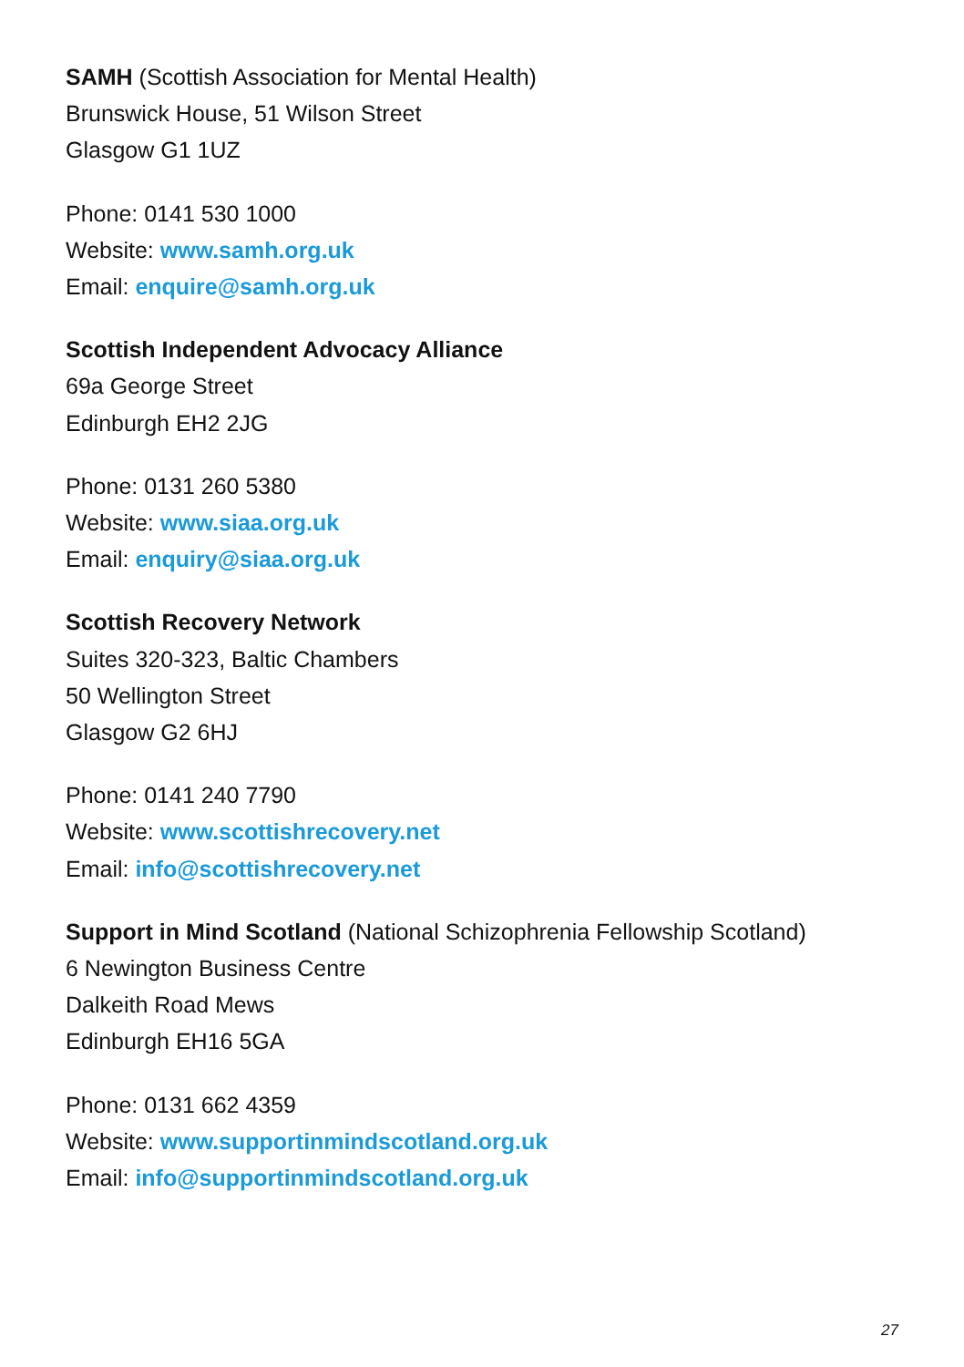SAMH (Scottish Association for Mental Health)
Brunswick House, 51 Wilson Street
Glasgow G1 1UZ
Phone: 0141 530 1000
Website: www.samh.org.uk
Email: enquire@samh.org.uk
Scottish Independent Advocacy Alliance
69a George Street
Edinburgh EH2 2JG
Phone: 0131 260 5380
Website: www.siaa.org.uk
Email: enquiry@siaa.org.uk
Scottish Recovery Network
Suites 320-323, Baltic Chambers
50 Wellington Street
Glasgow G2 6HJ
Phone: 0141 240 7790
Website: www.scottishrecovery.net
Email: info@scottishrecovery.net
Support in Mind Scotland (National Schizophrenia Fellowship Scotland)
6 Newington Business Centre
Dalkeith Road Mews
Edinburgh EH16 5GA
Phone: 0131 662 4359
Website: www.supportinmindscotland.org.uk
Email: info@supportinmindscotland.org.uk
27